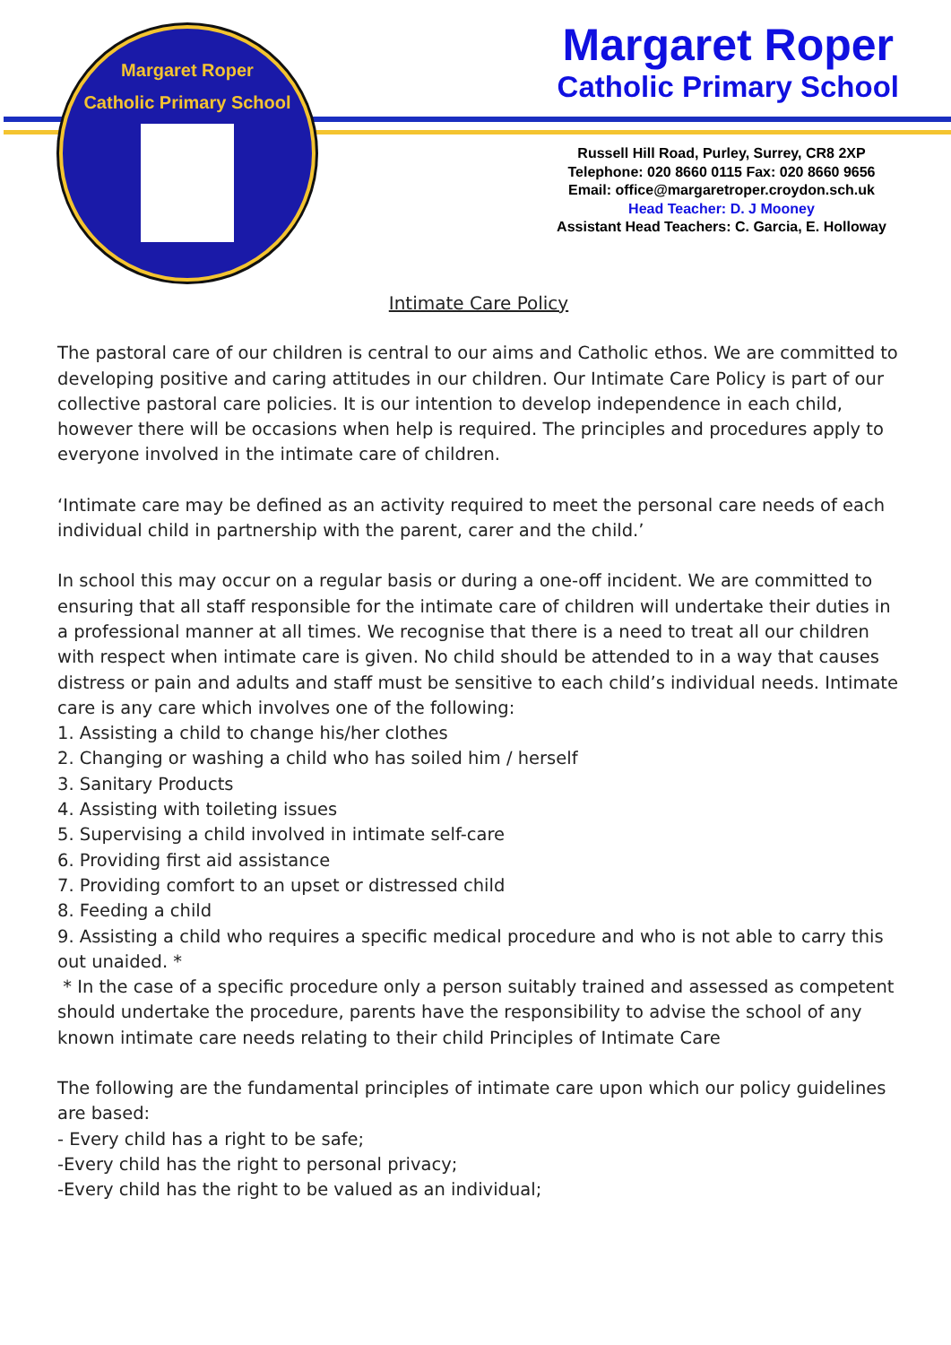Margaret Roper
Catholic Primary School
Margaret Roper
Catholic Primary School
Russell Hill Road, Purley, Surrey, CR8 2XP
Telephone: 020 8660 0115 Fax: 020 8660 9656
Email: office@margaretroper.croydon.sch.uk
Head Teacher: D. J Mooney
Assistant Head Teachers: C. Garcia, E. Holloway
Intimate Care Policy
The pastoral care of our children is central to our aims and Catholic ethos. We are committed to developing positive and caring attitudes in our children. Our Intimate Care Policy is part of our collective pastoral care policies. It is our intention to develop independence in each child, however there will be occasions when help is required. The principles and procedures apply to everyone involved in the intimate care of children.
‘Intimate care may be defined as an activity required to meet the personal care needs of each individual child in partnership with the parent, carer and the child.’
In school this may occur on a regular basis or during a one-off incident. We are committed to ensuring that all staff responsible for the intimate care of children will undertake their duties in a professional manner at all times. We recognise that there is a need to treat all our children with respect when intimate care is given. No child should be attended to in a way that causes distress or pain and adults and staff must be sensitive to each child’s individual needs. Intimate care is any care which involves one of the following:
1. Assisting a child to change his/her clothes
2. Changing or washing a child who has soiled him / herself
3. Sanitary Products
4. Assisting with toileting issues
5. Supervising a child involved in intimate self-care
6. Providing first aid assistance
7. Providing comfort to an upset or distressed child
8. Feeding a child
9. Assisting a child who requires a specific medical procedure and who is not able to carry this out unaided. *
* In the case of a specific procedure only a person suitably trained and assessed as competent should undertake the procedure, parents have the responsibility to advise the school of any known intimate care needs relating to their child Principles of Intimate Care
The following are the fundamental principles of intimate care upon which our policy guidelines are based:
- Every child has a right to be safe;
-Every child has the right to personal privacy;
-Every child has the right to be valued as an individual;